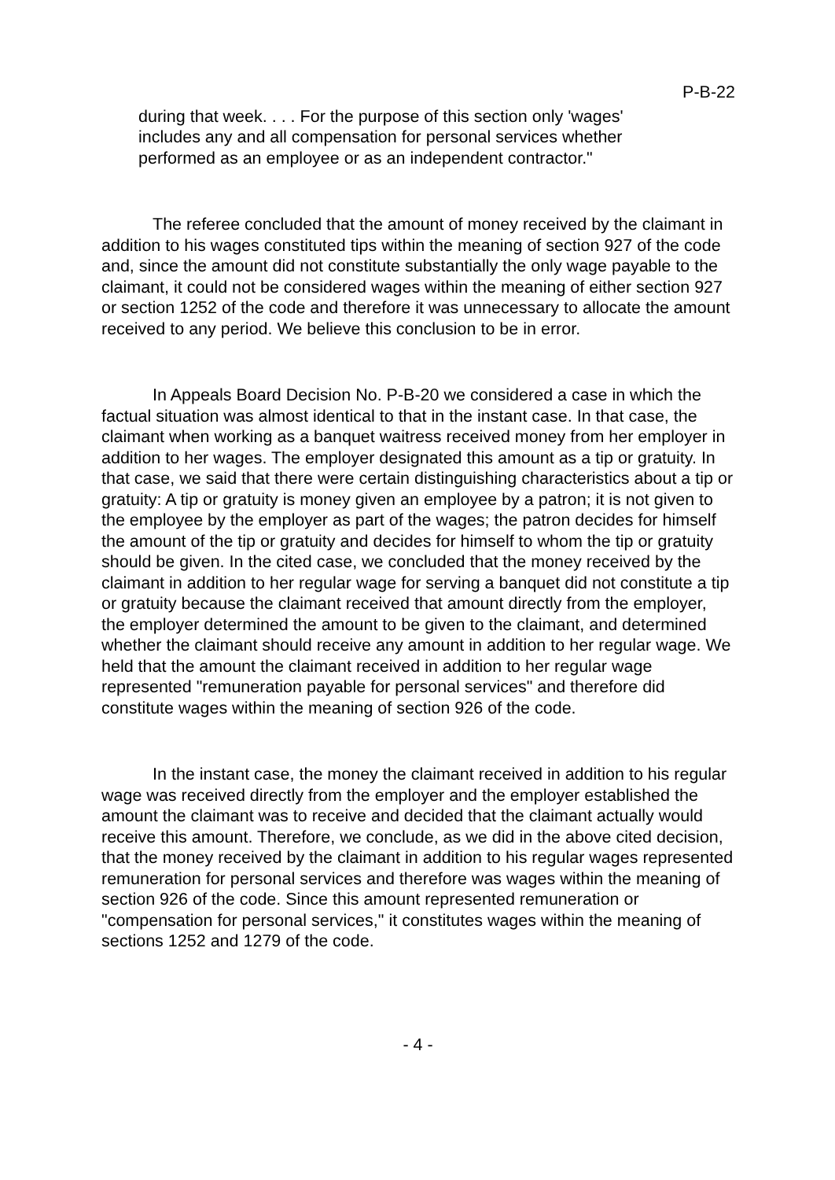P-B-22
during that week. . . . For the purpose of this section only 'wages' includes any and all compensation for personal services whether performed as an employee or as an independent contractor."
The referee concluded that the amount of money received by the claimant in addition to his wages constituted tips within the meaning of section 927 of the code and, since the amount did not constitute substantially the only wage payable to the claimant, it could not be considered wages within the meaning of either section 927 or section 1252 of the code and therefore it was unnecessary to allocate the amount received to any period. We believe this conclusion to be in error.
In Appeals Board Decision No. P-B-20 we considered a case in which the factual situation was almost identical to that in the instant case. In that case, the claimant when working as a banquet waitress received money from her employer in addition to her wages. The employer designated this amount as a tip or gratuity. In that case, we said that there were certain distinguishing characteristics about a tip or gratuity: A tip or gratuity is money given an employee by a patron; it is not given to the employee by the employer as part of the wages; the patron decides for himself the amount of the tip or gratuity and decides for himself to whom the tip or gratuity should be given. In the cited case, we concluded that the money received by the claimant in addition to her regular wage for serving a banquet did not constitute a tip or gratuity because the claimant received that amount directly from the employer, the employer determined the amount to be given to the claimant, and determined whether the claimant should receive any amount in addition to her regular wage. We held that the amount the claimant received in addition to her regular wage represented "remuneration payable for personal services" and therefore did constitute wages within the meaning of section 926 of the code.
In the instant case, the money the claimant received in addition to his regular wage was received directly from the employer and the employer established the amount the claimant was to receive and decided that the claimant actually would receive this amount. Therefore, we conclude, as we did in the above cited decision, that the money received by the claimant in addition to his regular wages represented remuneration for personal services and therefore was wages within the meaning of section 926 of the code. Since this amount represented remuneration or "compensation for personal services," it constitutes wages within the meaning of sections 1252 and 1279 of the code.
- 4 -